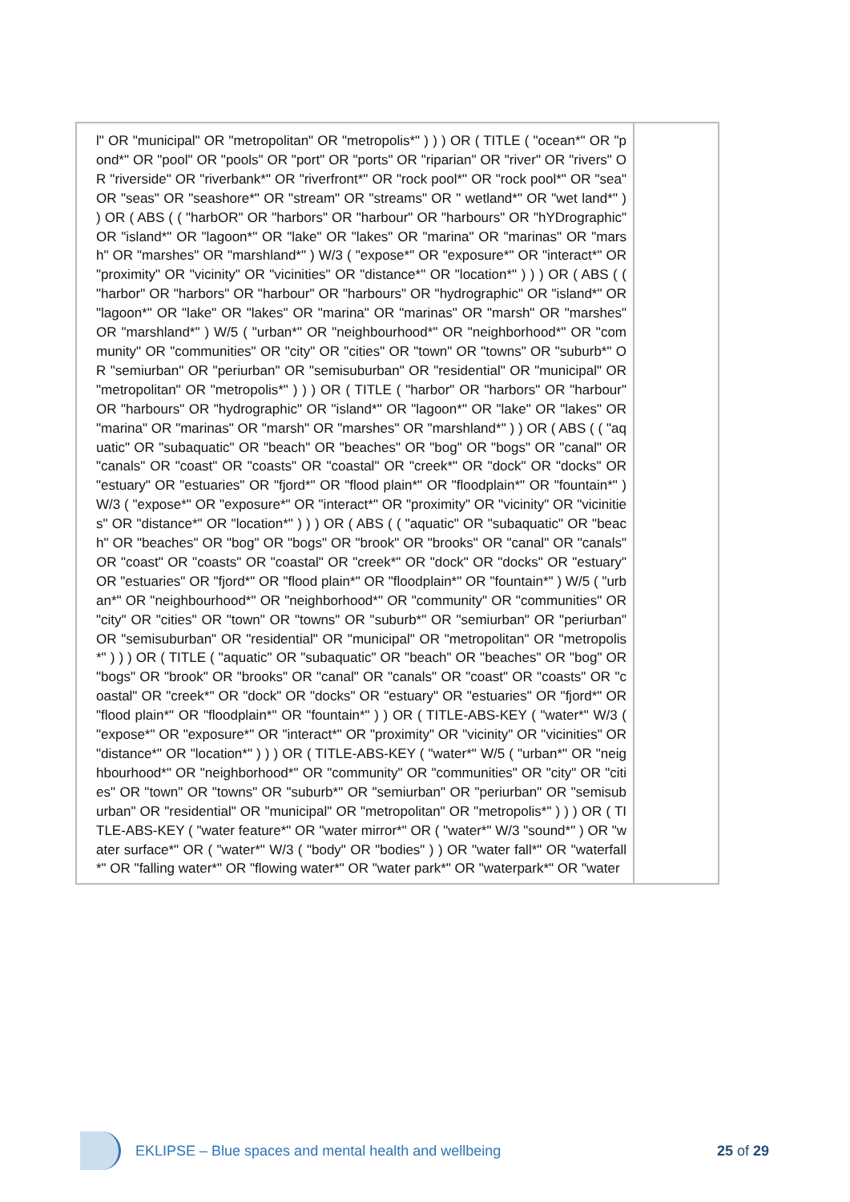| l" OR "municipal" OR "metropolitan" OR "metropolis*" ) ) ) OR ( TITLE ( "ocean*" OR "pond*" OR "pool" OR "pools" OR "port" OR "ports" OR "riparian" OR "river" OR "rivers" OR "riverside" OR "riverbank*" OR "riverfront*" OR "rock pool*" OR "rock pool*" OR "sea" OR "seas" OR "seashore*" OR "stream" OR "streams" OR " wetland*" OR "wet land*" ) ) OR ( ABS ( ( "harbOR" OR "harbors" OR "harbour" OR "harbours" OR "hYDrographic" OR "island*" OR "lagoon*" OR "lake" OR "lakes" OR "marina" OR "marinas" OR "marsh" OR "marshes" OR "marshland*" ) W/3 ( "expose*" OR "exposure*" OR "interact*" OR "proximity" OR "vicinity" OR "vicinities" OR "distance*" OR "location*" ) ) ) OR ( ABS ( ( "harbor" OR "harbors" OR "harbour" OR "harbours" OR "hydrographic" OR "island*" OR "lagoon*" OR "lake" OR "lakes" OR "marina" OR "marinas" OR "marsh" OR "marshes" OR "marshland*" ) W/5 ( "urban*" OR "neighbourhood*" OR "neighborhood*" OR "community" OR "communities" OR "city" OR "cities" OR "town" OR "towns" OR "suburb*" OR "semiurban" OR "periurban" OR "semisuburban" OR "residential" OR "municipal" OR "metropolitan" OR "metropolis*" ) ) ) OR ( TITLE ( "harbor" OR "harbors" OR "harbour" OR "harbours" OR "hydrographic" OR "island*" OR "lagoon*" OR "lake" OR "lakes" OR "marina" OR "marinas" OR "marsh" OR "marshes" OR "marshland*" ) ) OR ( ABS ( ( "aquatic" OR "subaquatic" OR "beach" OR "beaches" OR "bog" OR "bogs" OR "canal" OR "canals" OR "coast" OR "coasts" OR "coastal" OR "creek*" OR "dock" OR "docks" OR "estuary" OR "estuaries" OR "fjord*" OR "flood plain*" OR "floodplain*" OR "fountain*" ) W/3 ( "expose*" OR "exposure*" OR "interact*" OR "proximity" OR "vicinity" OR "vicinities" OR "distance*" OR "location*" ) ) ) OR ( ABS ( ( "aquatic" OR "subaquatic" OR "beach" OR "beaches" OR "bog" OR "bogs" OR "brook" OR "brooks" OR "canal" OR "canals" OR "coast" OR "coasts" OR "coastal" OR "creek*" OR "dock" OR "docks" OR "estuary" OR "estuaries" OR "fjord*" OR "flood plain*" OR "floodplain*" OR "fountain*" ) W/5 ( "urban*" OR "neighbourhood*" OR "neighborhood*" OR "community" OR "communities" OR "city" OR "cities" OR "town" OR "towns" OR "suburb*" OR "semiurban" OR "periurban" OR "semisuburban" OR "residential" OR "municipal" OR "metropolitan" OR "metropolis*" ) ) ) OR ( TITLE ( "aquatic" OR "subaquatic" OR "beach" OR "beaches" OR "bog" OR "bogs" OR "brook" OR "brooks" OR "canal" OR "canals" OR "coast" OR "coasts" OR "coastal" OR "creek*" OR "dock" OR "docks" OR "estuary" OR "estuaries" OR "fjord*" OR "flood plain*" OR "floodplain*" OR "fountain*" ) ) OR ( TITLE-ABS-KEY ( "water*" W/3 ( "expose*" OR "exposure*" OR "interact*" OR "proximity" OR "vicinity" OR "vicinities" OR "distance*" OR "location*" ) ) ) OR ( TITLE-ABS-KEY ( "water*" W/5 ( "urban*" OR "neighbourhood*" OR "neighborhood*" OR "community" OR "communities" OR "city" OR "cities" OR "town" OR "towns" OR "suburb*" OR "semiurban" OR "periurban" OR "semisuburban" OR "residential" OR "municipal" OR "metropolitan" OR "metropolis*" ) ) ) OR ( TITLE-ABS-KEY ( "water feature*" OR "water mirror*" OR ( "water*" W/3 "sound*" ) OR "water surface*" OR ( "water*" W/3 ( "body" OR "bodies" ) ) OR "water fall*" OR "waterfall*" OR "falling water*" OR "flowing water*" OR "water park*" OR "waterpark*" OR "water | |
EKLIPSE – Blue spaces and mental health and wellbeing 25 of 29